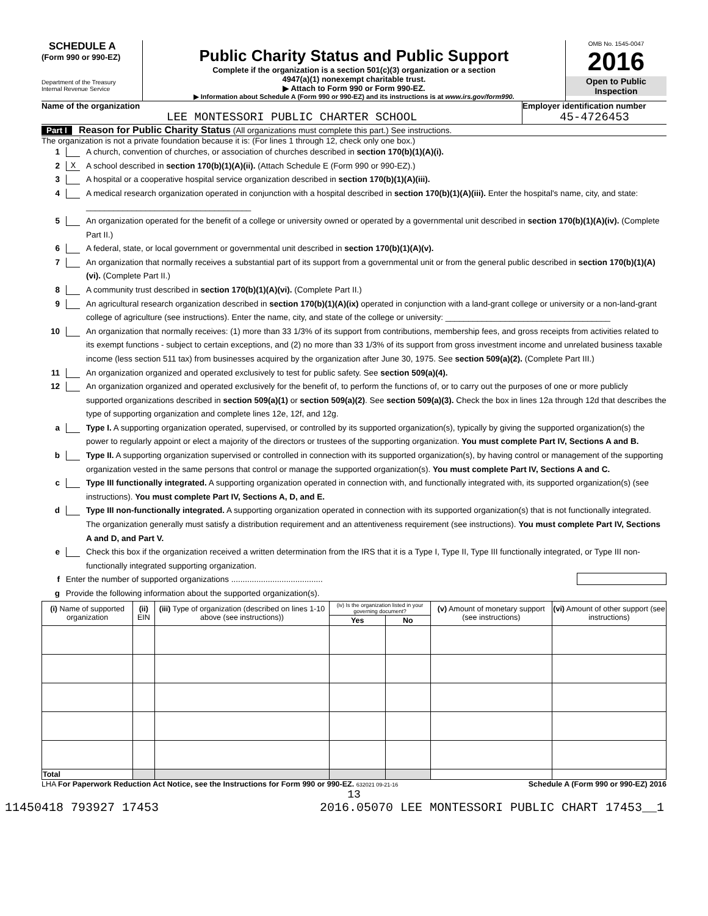SCHEDULE A
(Form 990 or 990-EZ)
Department of the Treasury
Internal Revenue Service
Public Charity Status and Public Support
Complete if the organization is a section 501(c)(3) organization or a section
4947(a)(1) nonexempt charitable trust.
▶ Attach to Form 990 or Form 990-EZ.
▶ Information about Schedule A (Form 990 or 990-EZ) and its instructions is at www.irs.gov/form990.
OMB No. 1545-0047
2016
Open to Public
Inspection
Name of the organization
LEE MONTESSORI PUBLIC CHARTER SCHOOL
Employer identification number
45-4726453
Part I Reason for Public Charity Status (All organizations must complete this part.) See instructions.
The organization is not a private foundation because it is: (For lines 1 through 12, check only one box.)
1 A church, convention of churches, or association of churches described in section 170(b)(1)(A)(i).
2 X A school described in section 170(b)(1)(A)(ii). (Attach Schedule E (Form 990 or 990-EZ).)
3 A hospital or a cooperative hospital service organization described in section 170(b)(1)(A)(iii).
4 A medical research organization operated in conjunction with a hospital described in section 170(b)(1)(A)(iii). Enter the hospital's name, city, and state: ____________________________________
5 An organization operated for the benefit of a college or university owned or operated by a governmental unit described in section 170(b)(1)(A)(iv). (Complete Part II.)
6 A federal, state, or local government or governmental unit described in section 170(b)(1)(A)(v).
7 An organization that normally receives a substantial part of its support from a governmental unit or from the general public described in section 170(b)(1)(A)(vi). (Complete Part II.)
8 A community trust described in section 170(b)(1)(A)(vi). (Complete Part II.)
9 An agricultural research organization described in section 170(b)(1)(A)(ix) operated in conjunction with a land-grant college or university or a non-land-grant college of agriculture (see instructions). Enter the name, city, and state of the college or university: ____________________________________
10 An organization that normally receives: (1) more than 33 1/3% of its support from contributions, membership fees, and gross receipts from activities related to its exempt functions - subject to certain exceptions, and (2) no more than 33 1/3% of its support from gross investment income and unrelated business taxable income (less section 511 tax) from businesses acquired by the organization after June 30, 1975. See section 509(a)(2). (Complete Part III.)
11 An organization organized and operated exclusively to test for public safety. See section 509(a)(4).
12 An organization organized and operated exclusively for the benefit of, to perform the functions of, or to carry out the purposes of one or more publicly supported organizations described in section 509(a)(1) or section 509(a)(2). See section 509(a)(3). Check the box in lines 12a through 12d that describes the type of supporting organization and complete lines 12e, 12f, and 12g.
a Type I. A supporting organization operated, supervised, or controlled by its supported organization(s), typically by giving the supported organization(s) the power to regularly appoint or elect a majority of the directors or trustees of the supporting organization. You must complete Part IV, Sections A and B.
b Type II. A supporting organization supervised or controlled in connection with its supported organization(s), by having control or management of the supporting organization vested in the same persons that control or manage the supported organization(s). You must complete Part IV, Sections A and C.
c Type III functionally integrated. A supporting organization operated in connection with, and functionally integrated with, its supported organization(s) (see instructions). You must complete Part IV, Sections A, D, and E.
d Type III non-functionally integrated. A supporting organization operated in connection with its supported organization(s) that is not functionally integrated. The organization generally must satisfy a distribution requirement and an attentiveness requirement (see instructions). You must complete Part IV, Sections A and D, and Part V.
e Check this box if the organization received a written determination from the IRS that it is a Type I, Type II, Type III functionally integrated, or Type III non-functionally integrated supporting organization.
f Enter the number of supported organizations ........................................
g Provide the following information about the supported organization(s).
| (i) Name of supported organization | (ii) EIN | (iii) Type of organization (described on lines 1-10 above (see instructions)) | (iv) Is the organization listed in your governing document? | | (v) Amount of monetary support (see instructions) | (vi) Amount of other support (see instructions) |
| --- | --- | --- | --- | --- | --- | --- |
| | | | Yes | No | | |
| Total | | | | | | |
LHA For Paperwork Reduction Act Notice, see the Instructions for Form 990 or 990-EZ. 632021 09-21-16 Schedule A (Form 990 or 990-EZ) 2016
13
11450418 793927 17453 2016.05070 LEE MONTESSORI PUBLIC CHART 17453__1